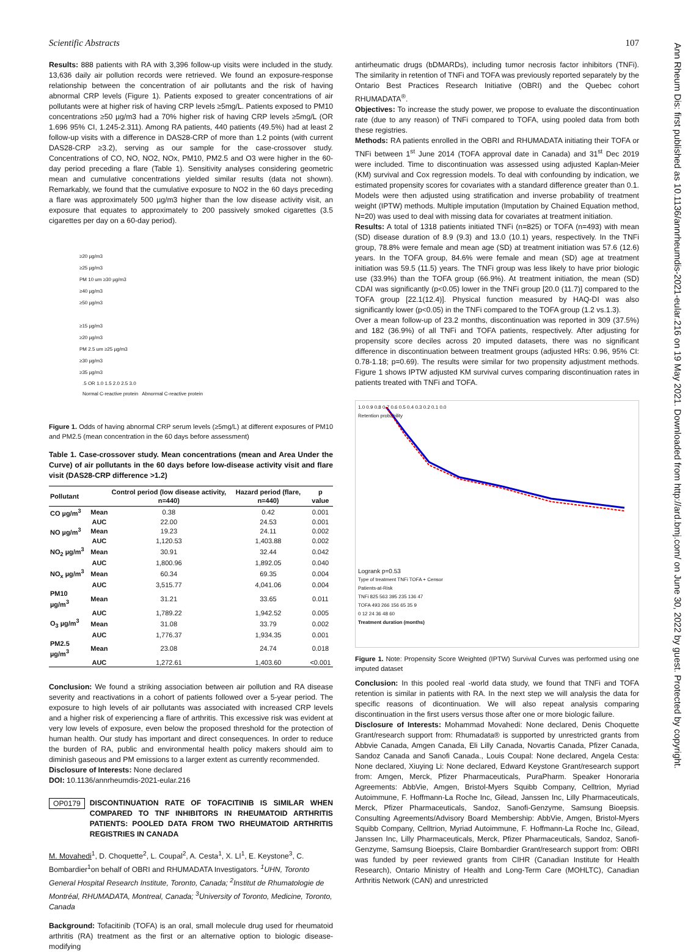Scientific Abstracts 107
Ann Rheum Dis: first published as 10.1136/annrheumdis-2021-eular.216 on 19 May 2021. Downloaded from http://ard.bmj.com/ on June 30, 2022 by guest. Protected by copyright.
Results: 888 patients with RA with 3,396 follow-up visits were included in the study. 13,636 daily air pollution records were retrieved. We found an exposure-response relationship between the concentration of air pollutants and the risk of having abnormal CRP levels (Figure 1). Patients exposed to greater concentrations of air pollutants were at higher risk of having CRP levels ≥5mg/L. Patients exposed to PM10 concentrations ≥50 µg/m3 had a 70% higher risk of having CRP levels ≥5mg/L (OR 1.696 95% CI, 1.245-2.311). Among RA patients, 440 patients (49.5%) had at least 2 follow-up visits with a difference in DAS28-CRP of more than 1.2 points (with current DAS28-CRP ≥3.2), serving as our sample for the case-crossover study. Concentrations of CO, NO, NO2, NOx, PM10, PM2.5 and O3 were higher in the 60-day period preceding a flare (Table 1). Sensitivity analyses considering geometric mean and cumulative concentrations yielded similar results (data not shown). Remarkably, we found that the cumulative exposure to NO2 in the 60 days preceding a flare was approximately 500 µg/m3 higher than the low disease activity visit, an exposure that equates to approximately to 200 passively smoked cigarettes (3.5 cigarettes per day on a 60-day period).
≥20 µg/m3
≥25 µg/m3
PM 10 um ≥30 µg/m3
≥40 µg/m3
≥50 µg/m3
≥15 µg/m3
≥20 µg/m3
PM 2.5 um ≥25 µg/m3
≥30 µg/m3
≥35 µg/m3
.5 OR 1.0 1.5 2.0 2.5 3.0
Normal C-reactive protein Abnormal C-reactive protein
Figure 1. Odds of having abnormal CRP serum levels (≥5mg/L) at different exposures of PM10 and PM2.5 (mean concentration in the 60 days before assessment)
Table 1. Case-crossover study. Mean concentrations (mean and Area Under the Curve) of air pollutants in the 60 days before low-disease activity visit and flare visit (DAS28-CRP difference >1.2)
| Pollutant | | Control period (low disease activity, n=440) | Hazard period (flare, n=440) | p value |
| --- | --- | --- | --- | --- |
| CO µg/m<sup>3</sup> | Mean | 0.38 | 0.42 | 0.001 |
| | AUC | 22.00 | 24.53 | 0.001 |
| NO µg/m<sup>3</sup> | Mean | 19.23 | 24.11 | 0.002 |
| | AUC | 1,120.53 | 1,403.88 | 0.002 |
| NO<sub>2</sub> µg/m<sup>3</sup> | Mean | 30.91 | 32.44 | 0.042 |
| | AUC | 1,800.96 | 1,892.05 | 0.040 |
| NO<sub>x</sub> µg/m<sup>3</sup> | Mean | 60.34 | 69.35 | 0.004 |
| | AUC | 3,515.77 | 4,041.06 | 0.004 |
| PM10 µg/m<sup>3</sup> | Mean | 31.21 | 33.65 | 0.011 |
| | AUC | 1,789.22 | 1,942.52 | 0.005 |
| O<sub>3</sub> µg/m<sup>3</sup> | Mean | 31.08 | 33.79 | 0.002 |
| | AUC | 1,776.37 | 1,934.35 | 0.001 |
| PM2.5 µg/m<sup>3</sup> | Mean | 23.08 | 24.74 | 0.018 |
| | AUC | 1,272.61 | 1,403.60 | <0.001 |
Conclusion: We found a striking association between air pollution and RA disease severity and reactivations in a cohort of patients followed over a 5-year period. The exposure to high levels of air pollutants was associated with increased CRP levels and a higher risk of experiencing a flare of arthritis. This excessive risk was evident at very low levels of exposure, even below the proposed threshold for the protection of human health. Our study has important and direct consequences. In order to reduce the burden of RA, public and environmental health policy makers should aim to diminish gaseous and PM emissions to a larger extent as currently recommended.
Disclosure of Interests: None declared
DOI: 10.1136/annrheumdis-2021-eular.216
OP0179
DISCONTINUATION RATE OF TOFACITINIB IS SIMILAR WHEN COMPARED TO TNF INHIBITORS IN RHEUMATOID ARTHRITIS PATIENTS: POOLED DATA FROM TWO RHEUMATOID ARTHRITIS REGISTRIES IN CANADA
M. Movahedi<sup>1</sup>, D. Choquette<sup>2</sup>, L. Coupal<sup>2</sup>, A. Cesta<sup>1</sup>, X. LI<sup>1</sup>, E. Keystone<sup>3</sup>, C. Bombardier<sup>1</sup>on behalf of OBRI and RHUMADATA Investigators. <sup>1</sup>UHN, Toronto General Hospital Research Institute, Toronto, Canada; <sup>2</sup>Institut de Rhumatologie de Montréal, RHUMADATA, Montreal, Canada; <sup>3</sup>University of Toronto, Medicine, Toronto, Canada
Background: Tofacitinib (TOFA) is an oral, small molecule drug used for rheumatoid arthritis (RA) treatment as the first or an alternative option to biologic disease- modifying
antirheumatic drugs (bDMARDs), including tumor necrosis factor inhibitors (TNFi). The similarity in retention of TNFi and TOFA was previously reported separately by the Ontario Best Practices Research Initiative (OBRI) and the Quebec cohort RHUMADATA<sup>®</sup>.
Objectives: To increase the study power, we propose to evaluate the discontinuation rate (due to any reason) of TNFi compared to TOFA, using pooled data from both these registries.
Methods: RA patients enrolled in the OBRI and RHUMADATA initiating their TOFA or TNFi between 1<sup>st</sup> June 2014 (TOFA approval date in Canada) and 31<sup>st</sup> Dec 2019 were included. Time to discontinuation was assessed using adjusted Kaplan-Meier (KM) survival and Cox regression models. To deal with confounding by indication, we estimated propensity scores for covariates with a standard difference greater than 0.1. Models were then adjusted using stratification and inverse probability of treatment weight (IPTW) methods. Multiple imputation (Imputation by Chained Equation method, N=20) was used to deal with missing data for covariates at treatment initiation.
Results: A total of 1318 patients initiated TNFi (n=825) or TOFA (n=493) with mean (SD) disease duration of 8.9 (9.3) and 13.0 (10.1) years, respectively. In the TNFi group, 78.8% were female and mean age (SD) at treatment initiation was 57.6 (12.6) years. In the TOFA group, 84.6% were female and mean (SD) age at treatment initiation was 59.5 (11.5) years. The TNFi group was less likely to have prior biologic use (33.9%) than the TOFA group (66.9%). At treatment initiation, the mean (SD) CDAI was significantly (p<0.05) lower in the TNFi group [20.0 (11.7)] compared to the TOFA group [22.1(12.4)]. Physical function measured by HAQ-DI was also significantly lower (p<0.05) in the TNFi compared to the TOFA group (1.2 vs.1.3).
Over a mean follow-up of 23.2 months, discontinuation was reported in 309 (37.5%) and 182 (36.9%) of all TNFi and TOFA patients, respectively. After adjusting for propensity score deciles across 20 imputed datasets, there was no significant difference in discontinuation between treatment groups (adjusted HRs: 0.96, 95% CI: 0.78-1.18; p=0.69). The results were similar for two propensity adjustment methods. Figure 1 shows IPTW adjusted KM survival curves comparing discontinuation rates in patients treated with TNFi and TOFA.
1.0 0.9 0.8 0.7 0.6 0.5 0.4 0.3 0.2 0.1 0.0
Retention probability
Logrank p=0.53
Type of treatment TNFi TOFA + Censor
Patients-at-Risk
TNFi 825 563 395 235 136 47
TOFA 493 266 156 65 35 9
0 12 24 36 48 60
Treatment duration (months)
Figure 1. Note: Propensity Score Weighted (IPTW) Survival Curves was performed using one imputed dataset
Conclusion: In this pooled real -world data study, we found that TNFi and TOFA retention is similar in patients with RA. In the next step we will analysis the data for specific reasons of dicontinuation. We will also repeat analysis comparing discontinuation in the first users versus those after one or more biologic failure.
Disclosure of Interests: Mohammad Movahedi: None declared, Denis Choquette Grant/research support from: Rhumadata® is supported by unrestricted grants from Abbvie Canada, Amgen Canada, Eli Lilly Canada, Novartis Canada, Pfizer Canada, Sandoz Canada and Sanofi Canada., Louis Coupal: None declared, Angela Cesta: None declared, Xiuying Li: None declared, Edward Keystone Grant/research support from: Amgen, Merck, Pfizer Pharmaceuticals, PuraPharm. Speaker Honoraria Agreements: AbbVie, Amgen, Bristol-Myers Squibb Company, Celltrion, Myriad Autoimmune, F. Hoffmann-La Roche Inc, Gilead, Janssen Inc, Lilly Pharmaceuticals, Merck, Pfizer Pharmaceuticals, Sandoz, Sanofi-Genzyme, Samsung Bioepsis. Consulting Agreements/Advisory Board Membership: AbbVie, Amgen, Bristol-Myers Squibb Company, Celltrion, Myriad Autoimmune, F. Hoffmann-La Roche Inc, Gilead, Janssen Inc, Lilly Pharmaceuticals, Merck, Pfizer Pharmaceuticals, Sandoz, Sanofi-Genzyme, Samsung Bioepsis, Claire Bombardier Grant/research support from: OBRI was funded by peer reviewed grants from CIHR (Canadian Institute for Health Research), Ontario Ministry of Health and Long-Term Care (MOHLTC), Canadian Arthritis Network (CAN) and unrestricted